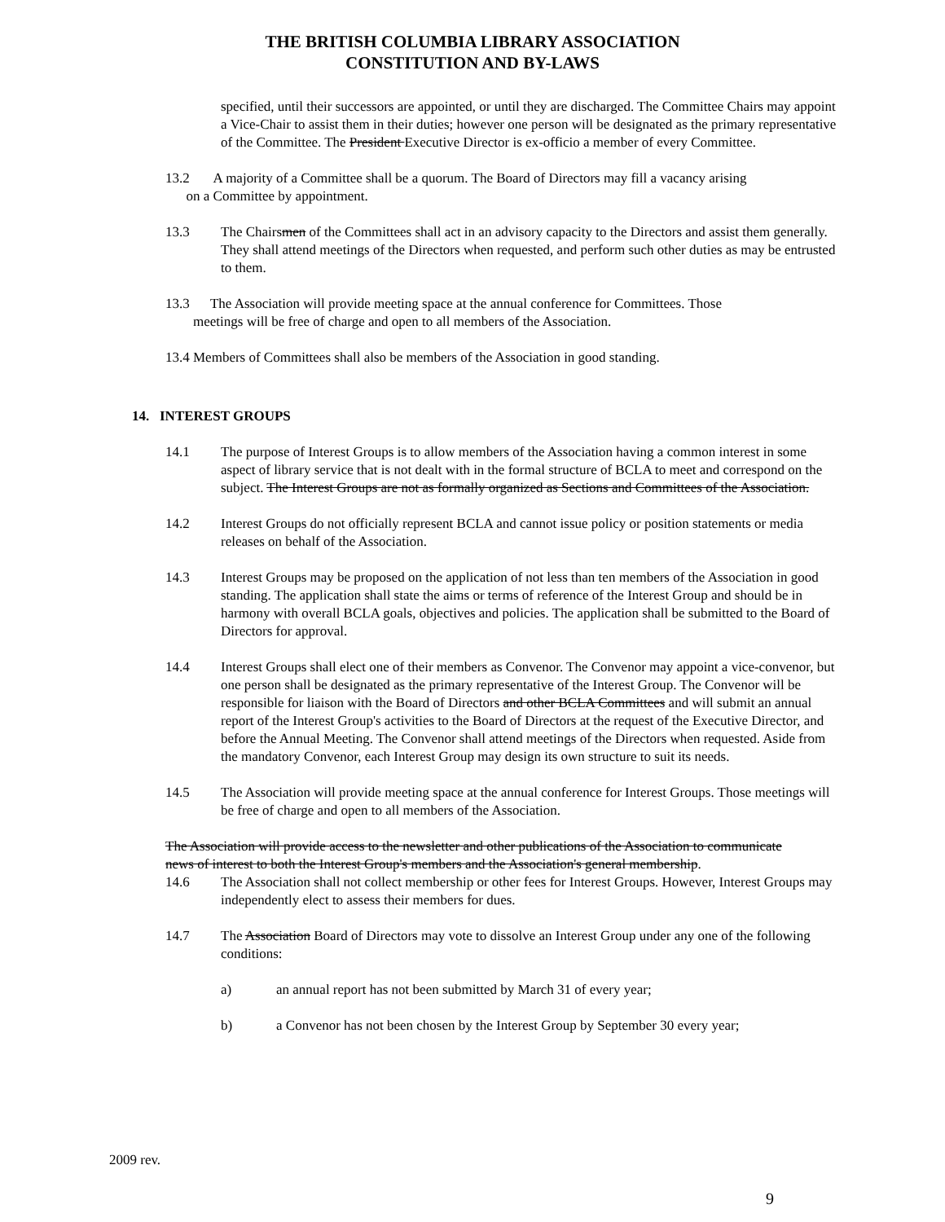THE BRITISH COLUMBIA LIBRARY ASSOCIATION
CONSTITUTION AND BY-LAWS
specified, until their successors are appointed, or until they are discharged. The Committee Chairs may appoint a Vice-Chair to assist them in their duties; however one person will be designated as the primary representative of the Committee. The President Executive Director is ex-officio a member of every Committee.
13.2 A majority of a Committee shall be a quorum. The Board of Directors may fill a vacancy arising
on a Committee by appointment.
13.3 The Chairsmen of the Committees shall act in an advisory capacity to the Directors and assist them generally. They shall attend meetings of the Directors when requested, and perform such other duties as may be entrusted to them.
13.3 The Association will provide meeting space at the annual conference for Committees. Those
meetings will be free of charge and open to all members of the Association.
13.4 Members of Committees shall also be members of the Association in good standing.
14. INTEREST GROUPS
14.1 The purpose of Interest Groups is to allow members of the Association having a common interest in some aspect of library service that is not dealt with in the formal structure of BCLA to meet and correspond on the subject. The Interest Groups are not as formally organized as Sections and Committees of the Association.
14.2 Interest Groups do not officially represent BCLA and cannot issue policy or position statements or media releases on behalf of the Association.
14.3 Interest Groups may be proposed on the application of not less than ten members of the Association in good standing. The application shall state the aims or terms of reference of the Interest Group and should be in harmony with overall BCLA goals, objectives and policies. The application shall be submitted to the Board of Directors for approval.
14.4 Interest Groups shall elect one of their members as Convenor. The Convenor may appoint a vice-convenor, but one person shall be designated as the primary representative of the Interest Group. The Convenor will be responsible for liaison with the Board of Directors and other BCLA Committees and will submit an annual report of the Interest Group's activities to the Board of Directors at the request of the Executive Director, and before the Annual Meeting. The Convenor shall attend meetings of the Directors when requested. Aside from the mandatory Convenor, each Interest Group may design its own structure to suit its needs.
14.5 The Association will provide meeting space at the annual conference for Interest Groups. Those meetings will be free of charge and open to all members of the Association.
The Association will provide access to the newsletter and other publications of the Association to communicate news of interest to both the Interest Group's members and the Association's general membership.
14.6 The Association shall not collect membership or other fees for Interest Groups. However, Interest Groups may independently elect to assess their members for dues.
14.7 The Association Board of Directors may vote to dissolve an Interest Group under any one of the following conditions:
a) an annual report has not been submitted by March 31 of every year;
b) a Convenor has not been chosen by the Interest Group by September 30 every year;
2009 rev.
9